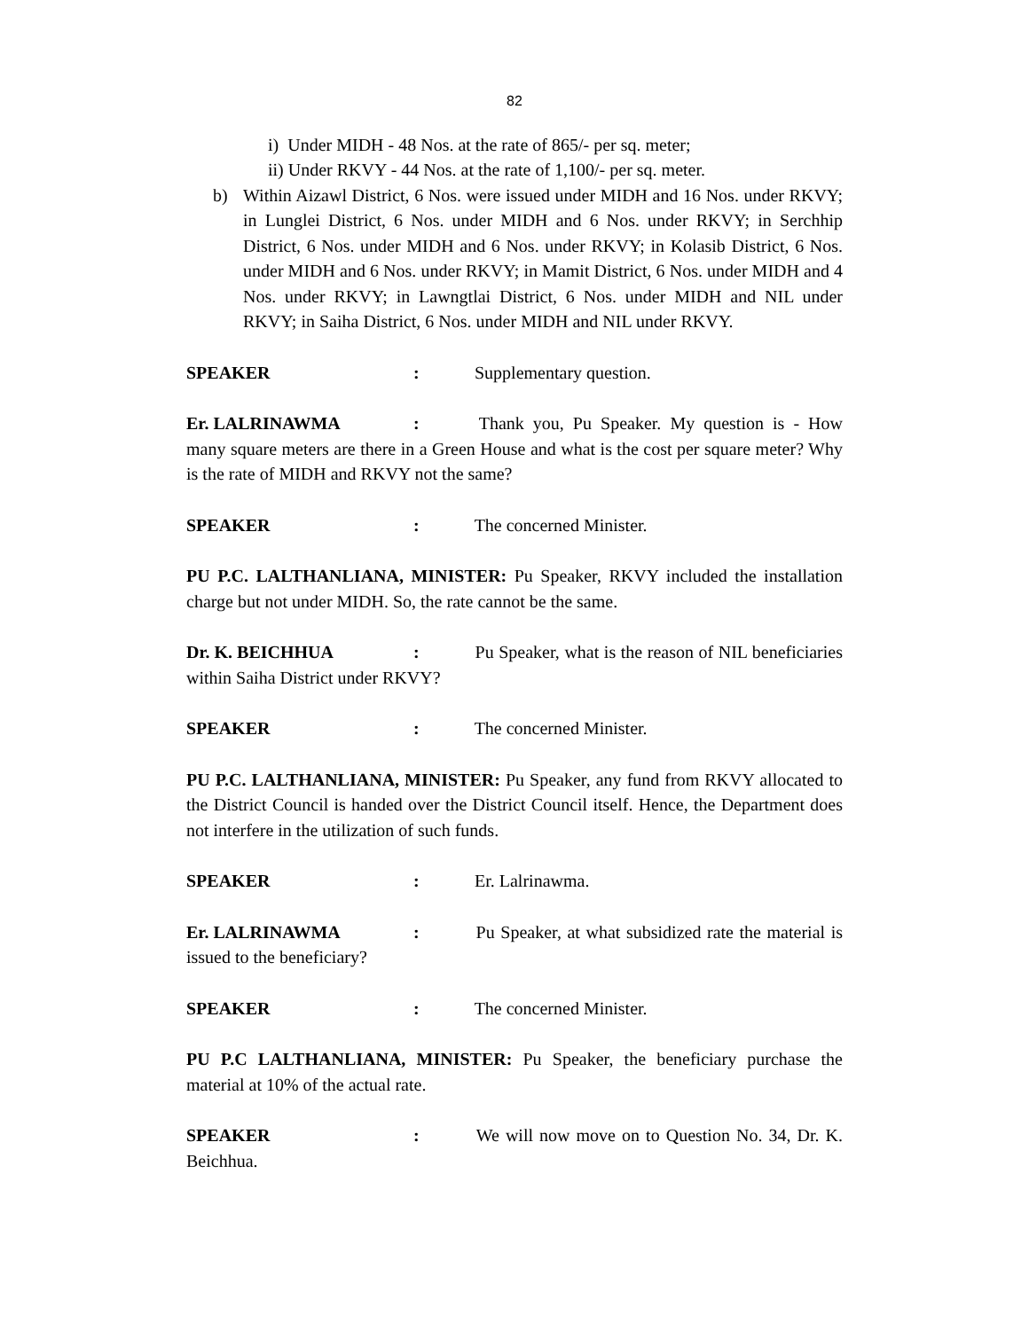82
i) Under MIDH - 48 Nos. at the rate of 865/- per sq. meter;
ii) Under RKVY - 44 Nos. at the rate of 1,100/- per sq. meter.
b) Within Aizawl District, 6 Nos. were issued under MIDH and 16 Nos. under RKVY; in Lunglei District, 6 Nos. under MIDH and 6 Nos. under RKVY; in Serchhip District, 6 Nos. under MIDH and 6 Nos. under RKVY; in Kolasib District, 6 Nos. under MIDH and 6 Nos. under RKVY; in Mamit District, 6 Nos. under MIDH and 4 Nos. under RKVY; in Lawngtlai District, 6 Nos. under MIDH and NIL under RKVY; in Saiha District, 6 Nos. under MIDH and NIL under RKVY.
SPEAKER: Supplementary question.
Er. LALRINAWMA: Thank you, Pu Speaker. My question is - How many square meters are there in a Green House and what is the cost per square meter? Why is the rate of MIDH and RKVY not the same?
SPEAKER: The concerned Minister.
PU P.C. LALTHANLIANA, MINISTER: Pu Speaker, RKVY included the installation charge but not under MIDH. So, the rate cannot be the same.
Dr. K. BEICHHUA: Pu Speaker, what is the reason of NIL beneficiaries within Saiha District under RKVY?
SPEAKER: The concerned Minister.
PU P.C. LALTHANLIANA, MINISTER: Pu Speaker, any fund from RKVY allocated to the District Council is handed over the District Council itself. Hence, the Department does not interfere in the utilization of such funds.
SPEAKER: Er. Lalrinawma.
Er. LALRINAWMA: Pu Speaker, at what subsidized rate the material is issued to the beneficiary?
SPEAKER: The concerned Minister.
PU P.C LALTHANLIANA, MINISTER: Pu Speaker, the beneficiary purchase the material at 10% of the actual rate.
SPEAKER: We will now move on to Question No. 34, Dr. K. Beichhua.